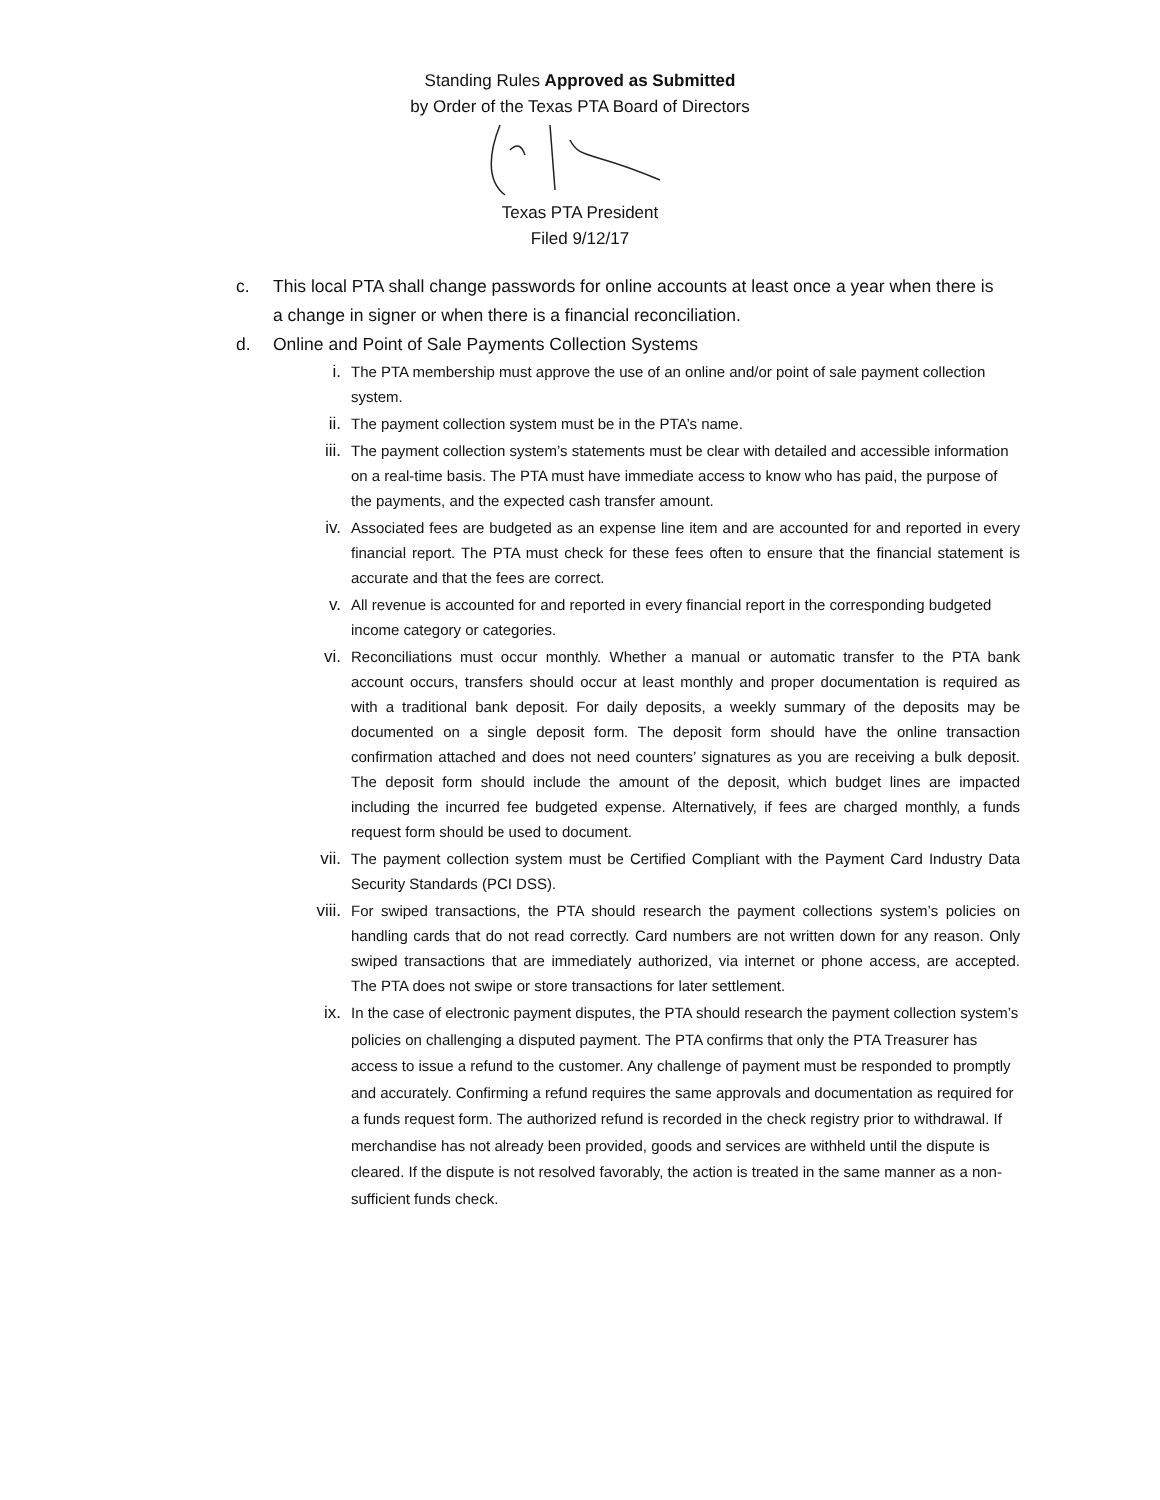Standing Rules Approved as Submitted
by Order of the Texas PTA Board of Directors
Texas PTA President
Filed 9/12/17
c. This local PTA shall change passwords for online accounts at least once a year when there is a change in signer or when there is a financial reconciliation.
d. Online and Point of Sale Payments Collection Systems
i. The PTA membership must approve the use of an online and/or point of sale payment collection system.
ii. The payment collection system must be in the PTA’s name.
iii. The payment collection system’s statements must be clear with detailed and accessible information on a real-time basis. The PTA must have immediate access to know who has paid, the purpose of the payments, and the expected cash transfer amount.
iv. Associated fees are budgeted as an expense line item and are accounted for and reported in every financial report. The PTA must check for these fees often to ensure that the financial statement is accurate and that the fees are correct.
v. All revenue is accounted for and reported in every financial report in the corresponding budgeted income category or categories.
vi. Reconciliations must occur monthly. Whether a manual or automatic transfer to the PTA bank account occurs, transfers should occur at least monthly and proper documentation is required as with a traditional bank deposit. For daily deposits, a weekly summary of the deposits may be documented on a single deposit form. The deposit form should have the online transaction confirmation attached and does not need counters’ signatures as you are receiving a bulk deposit. The deposit form should include the amount of the deposit, which budget lines are impacted including the incurred fee budgeted expense. Alternatively, if fees are charged monthly, a funds request form should be used to document.
vii. The payment collection system must be Certified Compliant with the Payment Card Industry Data Security Standards (PCI DSS).
viii. For swiped transactions, the PTA should research the payment collections system’s policies on handling cards that do not read correctly. Card numbers are not written down for any reason. Only swiped transactions that are immediately authorized, via internet or phone access, are accepted. The PTA does not swipe or store transactions for later settlement.
ix. In the case of electronic payment disputes, the PTA should research the payment collection system’s policies on challenging a disputed payment. The PTA confirms that only the PTA Treasurer has access to issue a refund to the customer. Any challenge of payment must be responded to promptly and accurately. Confirming a refund requires the same approvals and documentation as required for a funds request form. The authorized refund is recorded in the check registry prior to withdrawal. If merchandise has not already been provided, goods and services are withheld until the dispute is cleared. If the dispute is not resolved favorably, the action is treated in the same manner as a non-sufficient funds check.